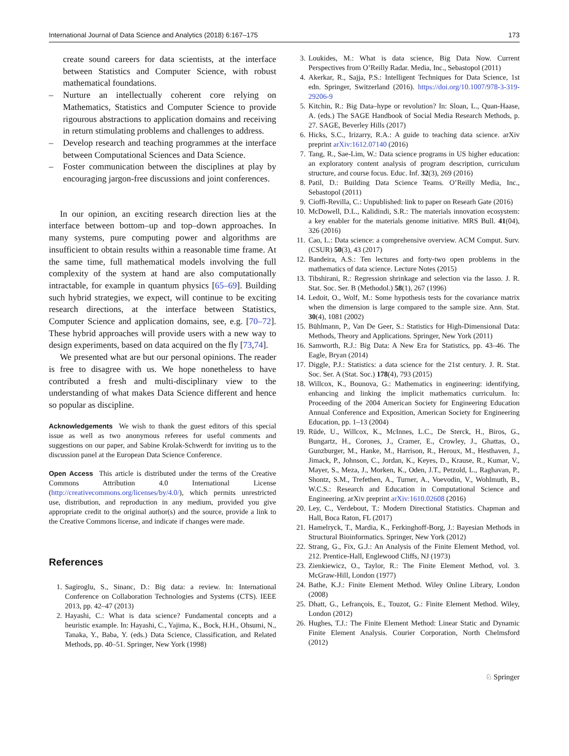International Journal of Data Science and Analytics (2018) 6:167–175 173
create sound careers for data scientists, at the interface between Statistics and Computer Science, with robust mathematical foundations.
– Nurture an intellectually coherent core relying on Mathematics, Statistics and Computer Science to provide rigourous abstractions to application domains and receiving in return stimulating problems and challenges to address.
– Develop research and teaching programmes at the interface between Computational Sciences and Data Science.
– Foster communication between the disciplines at play by encouraging jargon-free discussions and joint conferences.
In our opinion, an exciting research direction lies at the interface between bottom–up and top–down approaches. In many systems, pure computing power and algorithms are insufficient to obtain results within a reasonable time frame. At the same time, full mathematical models involving the full complexity of the system at hand are also computationally intractable, for example in quantum physics [65–69]. Building such hybrid strategies, we expect, will continue to be exciting research directions, at the interface between Statistics, Computer Science and application domains, see, e.g. [70–72]. These hybrid approaches will provide users with a new way to design experiments, based on data acquired on the fly [73,74].
We presented what are but our personal opinions. The reader is free to disagree with us. We hope nonetheless to have contributed a fresh and multi-disciplinary view to the understanding of what makes Data Science different and hence so popular as discipline.
Acknowledgements We wish to thank the guest editors of this special issue as well as two anonymous referees for useful comments and suggestions on our paper, and Sabine Krolak-Schwerdt for inviting us to the discussion panel at the European Data Science Conference.
Open Access This article is distributed under the terms of the Creative Commons Attribution 4.0 International License (http://creativecommons.org/licenses/by/4.0/), which permits unrestricted use, distribution, and reproduction in any medium, provided you give appropriate credit to the original author(s) and the source, provide a link to the Creative Commons license, and indicate if changes were made.
References
1. Sagiroglu, S., Sinanc, D.: Big data: a review. In: International Conference on Collaboration Technologies and Systems (CTS). IEEE 2013, pp. 42–47 (2013)
2. Hayashi, C.: What is data science? Fundamental concepts and a heuristic example. In: Hayashi, C., Yajima, K., Bock, H.H., Ohsumi, N., Tanaka, Y., Baba, Y. (eds.) Data Science, Classification, and Related Methods, pp. 40–51. Springer, New York (1998)
3. Loukides, M.: What is data science, Big Data Now. Current Perspectives from O’Reilly Radar. Media, Inc., Sebastopol (2011)
4. Akerkar, R., Sajja, P.S.: Intelligent Techniques for Data Science, 1st edn. Springer, Switzerland (2016). https://doi.org/10.1007/978-3-319-29206-9
5. Kitchin, R.: Big Data–hype or revolution? In: Sloan, L., Quan-Haase, A. (eds.) The SAGE Handbook of Social Media Research Methods, p. 27. SAGE, Beverley Hills (2017)
6. Hicks, S.C., Irizarry, R.A.: A guide to teaching data science. arXiv preprint arXiv:1612.07140 (2016)
7. Tang, R., Sae-Lim, W.: Data science programs in US higher education: an exploratory content analysis of program description, curriculum structure, and course focus. Educ. Inf. 32(3), 269 (2016)
8. Patil, D.: Building Data Science Teams. O’Reilly Media, Inc., Sebastopol (2011)
9. Cioffi-Revilla, C.: Unpublished: link to paper on Researh Gate (2016)
10. McDowell, D.L., Kalidindi, S.R.: The materials innovation ecosystem: a key enabler for the materials genome initiative. MRS Bull. 41(04), 326 (2016)
11. Cao, L.: Data science: a comprehensive overview. ACM Comput. Surv. (CSUR) 50(3), 43 (2017)
12. Bandeira, A.S.: Ten lectures and forty-two open problems in the mathematics of data science. Lecture Notes (2015)
13. Tibshirani, R.: Regression shrinkage and selection via the lasso. J. R. Stat. Soc. Ser. B (Methodol.) 58(1), 267 (1996)
14. Ledoit, O., Wolf, M.: Some hypothesis tests for the covariance matrix when the dimension is large compared to the sample size. Ann. Stat. 30(4), 1081 (2002)
15. Bühlmann, P., Van De Geer, S.: Statistics for High-Dimensional Data: Methods, Theory and Applications. Springer, New York (2011)
16. Samworth, R.J.: Big Data: A New Era for Statistics, pp. 43–46. The Eagle, Bryan (2014)
17. Diggle, P.J.: Statistics: a data science for the 21st century. J. R. Stat. Soc. Ser. A (Stat. Soc.) 178(4), 793 (2015)
18. Willcox, K., Bounova, G.: Mathematics in engineering: identifying, enhancing and linking the implicit mathematics curriculum. In: Proceeding of the 2004 American Society for Engineering Education Annual Conference and Exposition, American Society for Engineering Education, pp. 1–13 (2004)
19. Rüde, U., Willcox, K., McInnes, L.C., De Sterck, H., Biros, G., Bungartz, H., Corones, J., Cramer, E., Crowley, J., Ghattas, O., Gunzburger, M., Hanke, M., Harrison, R., Heroux, M., Hesthaven, J., Jimack, P., Johnson, C., Jordan, K., Keyes, D., Krause, R., Kumar, V., Mayer, S., Meza, J., Morken, K., Oden, J.T., Petzold, L., Raghavan, P., Shontz, S.M., Trefethen, A., Turner, A., Voevodin, V., Wohlmuth, B., W.C.S.: Research and Education in Computational Science and Engineering. arXiv preprint arXiv:1610.02608 (2016)
20. Ley, C., Verdebout, T.: Modern Directional Statistics. Chapman and Hall, Boca Raton, FL (2017)
21. Hamelryck, T., Mardia, K., Ferkinghoff-Borg, J.: Bayesian Methods in Structural Bioinformatics. Springer, New York (2012)
22. Strang, G., Fix, G.J.: An Analysis of the Finite Element Method, vol. 212. Prentice-Hall, Englewood Cliffs, NJ (1973)
23. Zienkiewicz, O., Taylor, R.: The Finite Element Method, vol. 3. McGraw-Hill, London (1977)
24. Bathe, K.J.: Finite Element Method. Wiley Online Library, London (2008)
25. Dhatt, G., Lefrançois, E., Touzot, G.: Finite Element Method. Wiley, London (2012)
26. Hughes, T.J.: The Finite Element Method: Linear Static and Dynamic Finite Element Analysis. Courier Corporation, North Chelmsford (2012)
♘ Springer